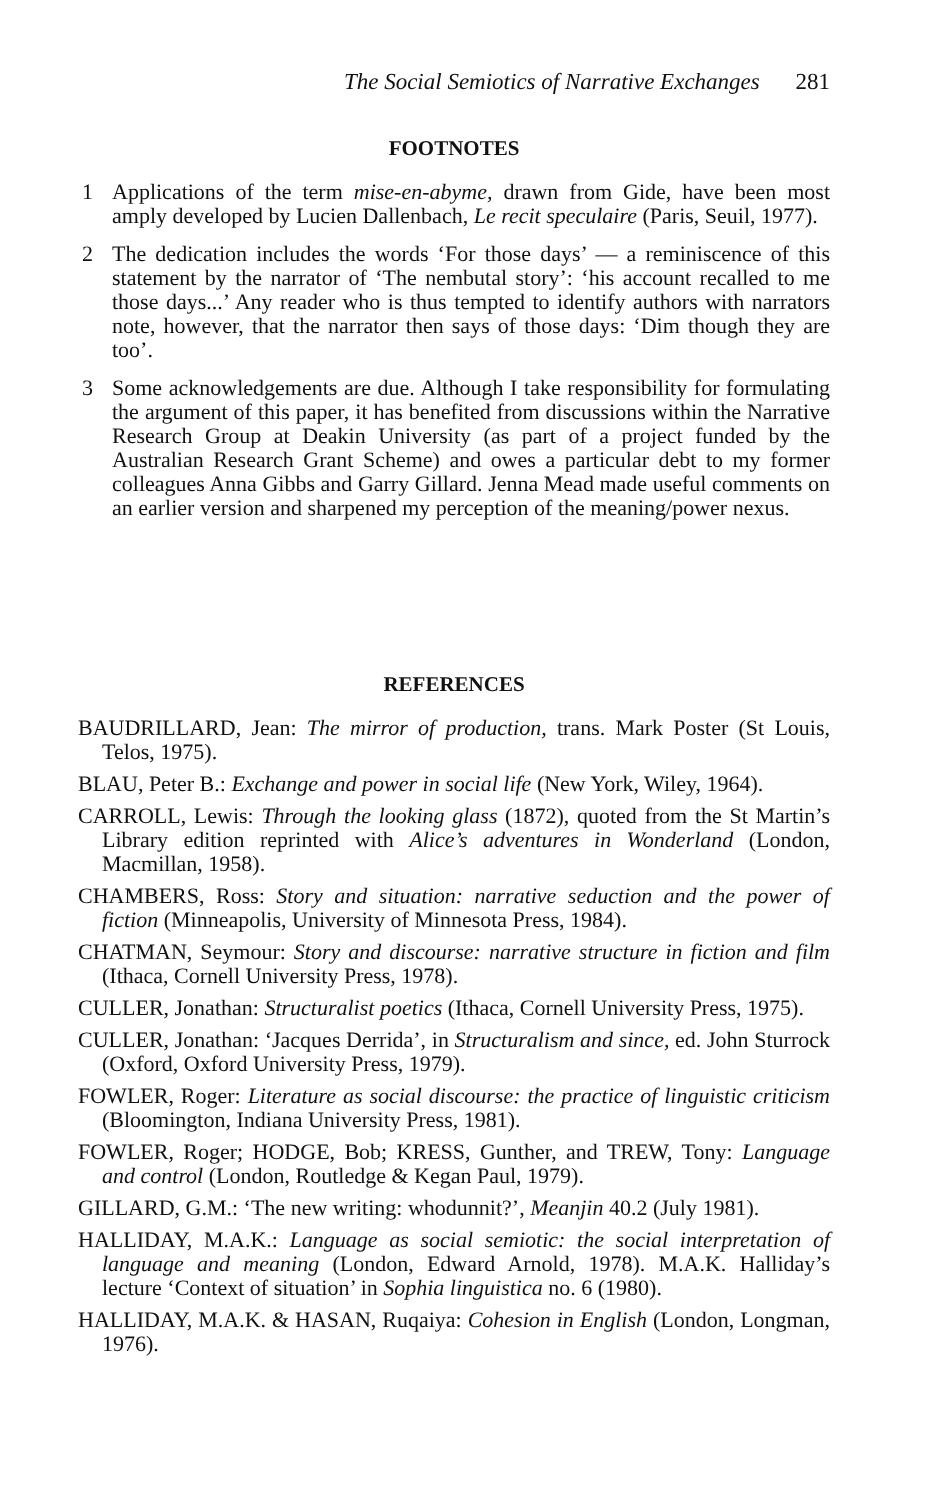The Social Semiotics of Narrative Exchanges 281
FOOTNOTES
1 Applications of the term mise-en-abyme, drawn from Gide, have been most amply developed by Lucien Dallenbach, Le recit speculaire (Paris, Seuil, 1977).
2 The dedication includes the words ‘For those days’ — a reminiscence of this statement by the narrator of ‘The nembutal story’: ‘his account recalled to me those days...’ Any reader who is thus tempted to identify authors with narrators note, however, that the narrator then says of those days: ‘Dim though they are too’.
3 Some acknowledgements are due. Although I take responsibility for formulating the argument of this paper, it has benefited from discussions within the Narrative Research Group at Deakin University (as part of a project funded by the Australian Research Grant Scheme) and owes a particular debt to my former colleagues Anna Gibbs and Garry Gillard. Jenna Mead made useful comments on an earlier version and sharpened my perception of the meaning/power nexus.
REFERENCES
BAUDRILLARD, Jean: The mirror of production, trans. Mark Poster (St Louis, Telos, 1975).
BLAU, Peter B.: Exchange and power in social life (New York, Wiley, 1964).
CARROLL, Lewis: Through the looking glass (1872), quoted from the St Martin’s Library edition reprinted with Alice’s adventures in Wonderland (London, Macmillan, 1958).
CHAMBERS, Ross: Story and situation: narrative seduction and the power of fiction (Minneapolis, University of Minnesota Press, 1984).
CHATMAN, Seymour: Story and discourse: narrative structure in fiction and film (Ithaca, Cornell University Press, 1978).
CULLER, Jonathan: Structuralist poetics (Ithaca, Cornell University Press, 1975).
CULLER, Jonathan: ‘Jacques Derrida’, in Structuralism and since, ed. John Sturrock (Oxford, Oxford University Press, 1979).
FOWLER, Roger: Literature as social discourse: the practice of linguistic criticism (Bloomington, Indiana University Press, 1981).
FOWLER, Roger; HODGE, Bob; KRESS, Gunther, and TREW, Tony: Language and control (London, Routledge & Kegan Paul, 1979).
GILLARD, G.M.: ‘The new writing: whodunnit?’, Meanjin 40.2 (July 1981).
HALLIDAY, M.A.K.: Language as social semiotic: the social interpretation of language and meaning (London, Edward Arnold, 1978). M.A.K. Halliday’s lecture ‘Context of situation’ in Sophia linguistica no. 6 (1980).
HALLIDAY, M.A.K. & HASAN, Ruqaiya: Cohesion in English (London, Longman, 1976).